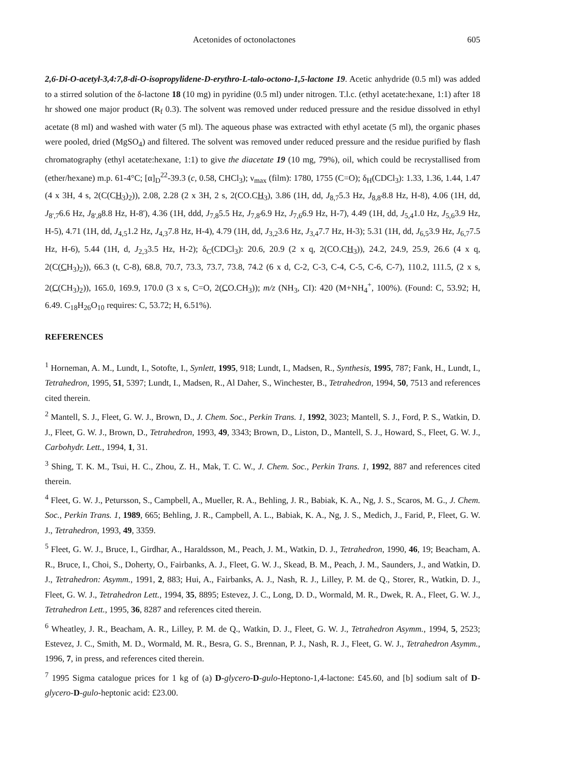Acetonides of octonolactones 605
2,6-Di-O-acetyl-3,4:7,8-di-O-isopropylidene-D-erythro-L-talo-octono-1,5-lactone 19. Acetic anhydride (0.5 ml) was added to a stirred solution of the δ-lactone 18 (10 mg) in pyridine (0.5 ml) under nitrogen. T.l.c. (ethyl acetate:hexane, 1:1) after 18 hr showed one major product (R<sub>f</sub> 0.3). The solvent was removed under reduced pressure and the residue dissolved in ethyl acetate (8 ml) and washed with water (5 ml). The aqueous phase was extracted with ethyl acetate (5 ml), the organic phases were pooled, dried (MgSO<sub>4</sub>) and filtered. The solvent was removed under reduced pressure and the residue purified by flash chromatography (ethyl acetate:hexane, 1:1) to give the diacetate 19 (10 mg, 79%), oil, which could be recrystallised from (ether/hexane) m.p. 61-4°C; [α]<sub>D</sub><sup>22</sup>-39.3 (c, 0.58, CHCl<sub>3</sub>); ν<sub>max</sub> (film): 1780, 1755 (C=O); δ<sub>H</sub>(CDCl<sub>3</sub>): 1.33, 1.36, 1.44, 1.47 (4 x 3H, 4 s, 2(C(CH<sub>3</sub>)<sub>2</sub>)), 2.08, 2.28 (2 x 3H, 2 s, 2(CO.CH<sub>3</sub>), 3.86 (1H, dd, J<sub>8,7</sub>5.3 Hz, J<sub>8,8'</sub>8.8 Hz, H-8), 4.06 (1H, dd, J<sub>8',7</sub>6.6 Hz, J<sub>8',8</sub>8.8 Hz, H-8'), 4.36 (1H, ddd, J<sub>7,8</sub>5.5 Hz, J<sub>7,8'</sub>6.9 Hz, J<sub>7,6</sub>6.9 Hz, H-7), 4.49 (1H, dd, J<sub>5,4</sub>1.0 Hz, J<sub>5,6</sub>3.9 Hz, H-5), 4.71 (1H, dd, J<sub>4,5</sub>1.2 Hz, J<sub>4,3</sub>7.8 Hz, H-4), 4.79 (1H, dd, J<sub>3,2</sub>3.6 Hz, J<sub>3,4</sub>7.7 Hz, H-3); 5.31 (1H, dd, J<sub>6,5</sub>3.9 Hz, J<sub>6,7</sub>7.5 Hz, H-6), 5.44 (1H, d, J<sub>2,3</sub>3.5 Hz, H-2); δ<sub>C</sub>(CDCl<sub>3</sub>): 20.6, 20.9 (2 x q, 2(CO.CH<sub>3</sub>)), 24.2, 24.9, 25.9, 26.6 (4 x q, 2(C(CH<sub>3</sub>)<sub>2</sub>)), 66.3 (t, C-8), 68.8, 70.7, 73.3, 73.7, 73.8, 74.2 (6 x d, C-2, C-3, C-4, C-5, C-6, C-7), 110.2, 111.5, (2 x s, 2(C(CH<sub>3</sub>)<sub>2</sub>)), 165.0, 169.9, 170.0 (3 x s, C=O, 2(CO.CH<sub>3</sub>)); m/z (NH<sub>3</sub>, CI): 420 (M+NH<sub>4</sub><sup>+</sup>, 100%). (Found: C, 53.92; H, 6.49. C<sub>18</sub>H<sub>26</sub>O<sub>10</sub> requires: C, 53.72; H, 6.51%).
REFERENCES
<sup>1</sup> Horneman, A. M., Lundt, I., Sotofte, I., Synlett, 1995, 918; Lundt, I., Madsen, R., Synthesis, 1995, 787; Fank, H., Lundt, I., Tetrahedron, 1995, 51, 5397; Lundt, I., Madsen, R., Al Daher, S., Winchester, B., Tetrahedron, 1994, 50, 7513 and references cited therein.
<sup>2</sup> Mantell, S. J., Fleet, G. W. J., Brown, D., J. Chem. Soc., Perkin Trans. 1, 1992, 3023; Mantell, S. J., Ford, P. S., Watkin, D. J., Fleet, G. W. J., Brown, D., Tetrahedron, 1993, 49, 3343; Brown, D., Liston, D., Mantell, S. J., Howard, S., Fleet, G. W. J., Carbohydr. Lett., 1994, 1, 31.
<sup>3</sup> Shing, T. K. M., Tsui, H. C., Zhou, Z. H., Mak, T. C. W., J. Chem. Soc., Perkin Trans. 1, 1992, 887 and references cited therein.
<sup>4</sup> Fleet, G. W. J., Petursson, S., Campbell, A., Mueller, R. A., Behling, J. R., Babiak, K. A., Ng, J. S., Scaros, M. G., J. Chem. Soc., Perkin Trans. 1, 1989, 665; Behling, J. R., Campbell, A. L., Babiak, K. A., Ng, J. S., Medich, J., Farid, P., Fleet, G. W. J., Tetrahedron, 1993, 49, 3359.
<sup>5</sup> Fleet, G. W. J., Bruce, I., Girdhar, A., Haraldsson, M., Peach, J. M., Watkin, D. J., Tetrahedron, 1990, 46, 19; Beacham, A. R., Bruce, I., Choi, S., Doherty, O., Fairbanks, A. J., Fleet, G. W. J., Skead, B. M., Peach, J. M., Saunders, J., and Watkin, D. J., Tetrahedron: Asymm., 1991, 2, 883; Hui, A., Fairbanks, A. J., Nash, R. J., Lilley, P. M. de Q., Storer, R., Watkin, D. J., Fleet, G. W. J., Tetrahedron Lett., 1994, 35, 8895; Estevez, J. C., Long, D. D., Wormald, M. R., Dwek, R. A., Fleet, G. W. J., Tetrahedron Lett., 1995, 36, 8287 and references cited therein.
<sup>6</sup> Wheatley, J. R., Beacham, A. R., Lilley, P. M. de Q., Watkin, D. J., Fleet, G. W. J., Tetrahedron Asymm., 1994, 5, 2523; Estevez, J. C., Smith, M. D., Wormald, M. R., Besra, G. S., Brennan, P. J., Nash, R. J., Fleet, G. W. J., Tetrahedron Asymm., 1996, 7, in press, and references cited therein.
<sup>7</sup> 1995 Sigma catalogue prices for 1 kg of (a) D-glycero-D-gulo-Heptono-1,4-lactone: £45.60, and [b] sodium salt of D-glycero-D-gulo-heptonic acid: £23.00.